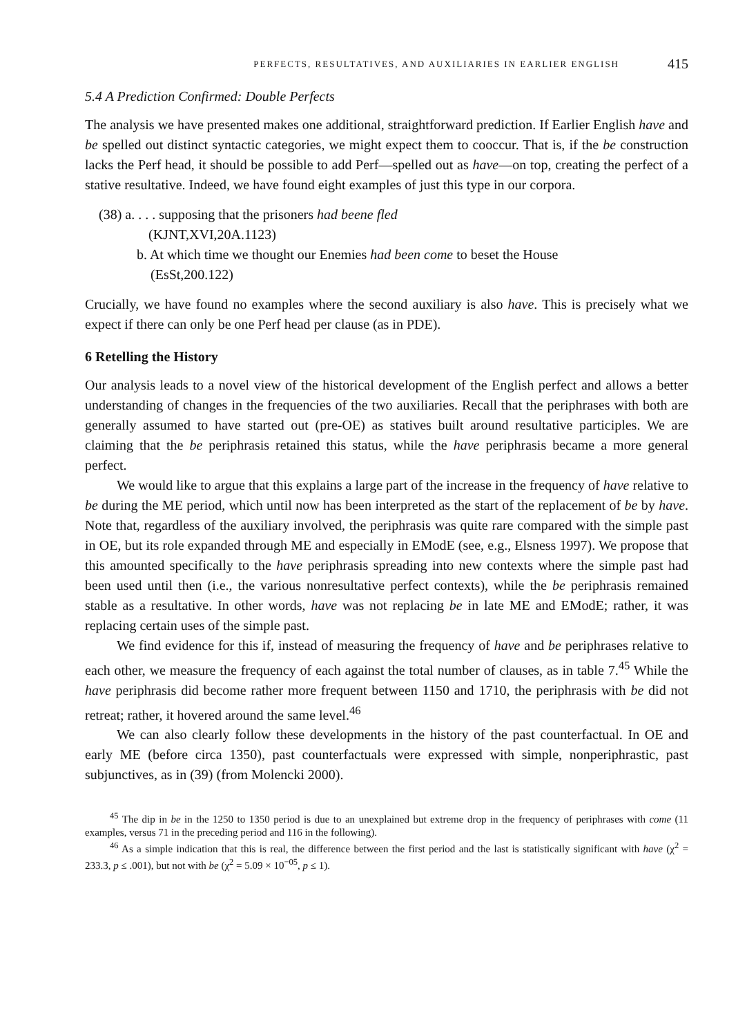PERFECTS, RESULTATIVES, AND AUXILIARIES IN EARLIER ENGLISH 415
5.4 A Prediction Confirmed: Double Perfects
The analysis we have presented makes one additional, straightforward prediction. If Earlier English have and be spelled out distinct syntactic categories, we might expect them to cooccur. That is, if the be construction lacks the Perf head, it should be possible to add Perf—spelled out as have—on top, creating the perfect of a stative resultative. Indeed, we have found eight examples of just this type in our corpora.
(38) a. . . . supposing that the prisoners had beene fled
(KJNT,XVI,20A.1123)
b. At which time we thought our Enemies had been come to beset the House
(EsSt,200.122)
Crucially, we have found no examples where the second auxiliary is also have. This is precisely what we expect if there can only be one Perf head per clause (as in PDE).
6 Retelling the History
Our analysis leads to a novel view of the historical development of the English perfect and allows a better understanding of changes in the frequencies of the two auxiliaries. Recall that the periphrases with both are generally assumed to have started out (pre-OE) as statives built around resultative participles. We are claiming that the be periphrasis retained this status, while the have periphrasis became a more general perfect.
We would like to argue that this explains a large part of the increase in the frequency of have relative to be during the ME period, which until now has been interpreted as the start of the replacement of be by have. Note that, regardless of the auxiliary involved, the periphrasis was quite rare compared with the simple past in OE, but its role expanded through ME and especially in EModE (see, e.g., Elsness 1997). We propose that this amounted specifically to the have periphrasis spreading into new contexts where the simple past had been used until then (i.e., the various nonresultative perfect contexts), while the be periphrasis remained stable as a resultative. In other words, have was not replacing be in late ME and EModE; rather, it was replacing certain uses of the simple past.
We find evidence for this if, instead of measuring the frequency of have and be periphrases relative to each other, we measure the frequency of each against the total number of clauses, as in table 7.<sup>45</sup> While the have periphrasis did become rather more frequent between 1150 and 1710, the periphrasis with be did not retreat; rather, it hovered around the same level.<sup>46</sup>
We can also clearly follow these developments in the history of the past counterfactual. In OE and early ME (before circa 1350), past counterfactuals were expressed with simple, nonperiphrastic, past subjunctives, as in (39) (from Molencki 2000).
<sup>45</sup> The dip in be in the 1250 to 1350 period is due to an unexplained but extreme drop in the frequency of periphrases with come (11 examples, versus 71 in the preceding period and 116 in the following).
<sup>46</sup> As a simple indication that this is real, the difference between the first period and the last is statistically significant with have (χ<sup>2</sup> = 233.3, p ≤ .001), but not with be (χ<sup>2</sup> = 5.09 × 10<sup>−05</sup>, p ≤ 1).